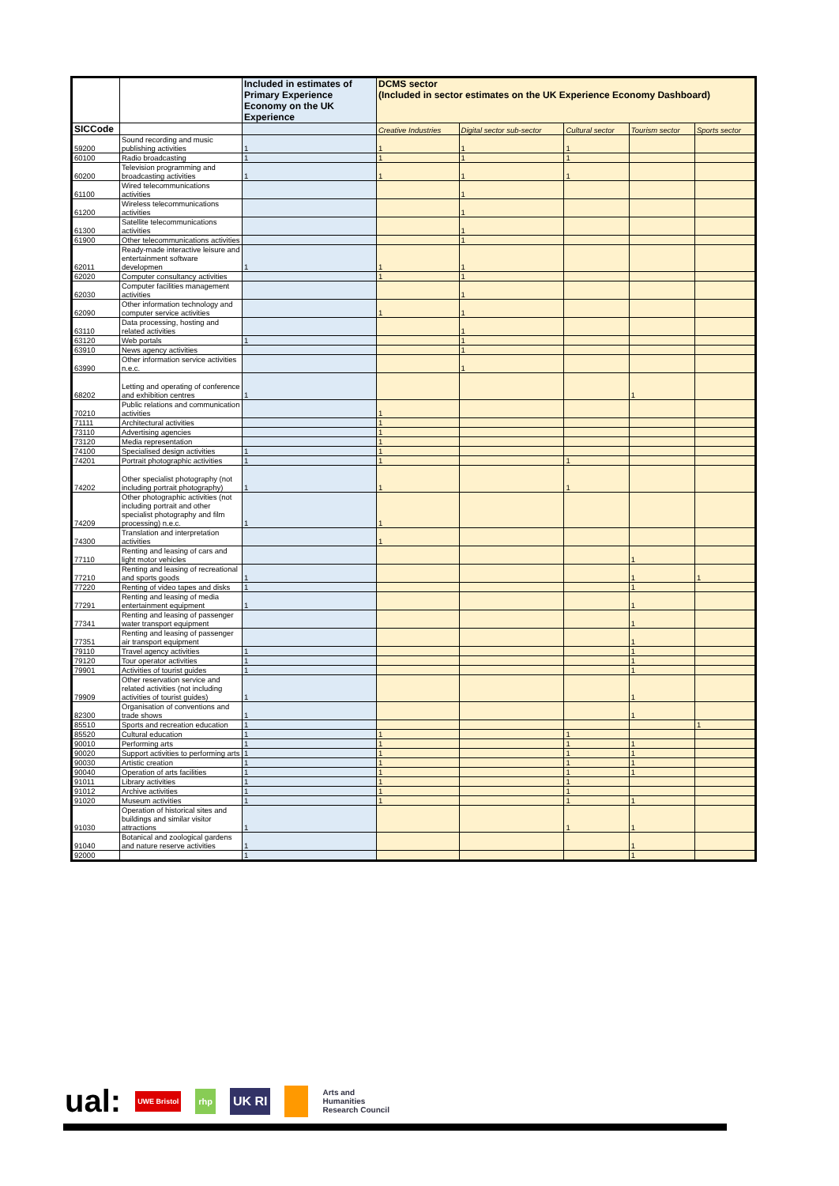| | | Included in estimates of Primary Experience Economy on the UK Experience | DCMS sector (Included in sector estimates on the UK Experience Economy Dashboard) | | | | |
| --- | --- | --- | --- | --- | --- | --- | --- |
| SICCode | | | Creative Industries | Digital sector sub-sector | Cultural sector | Tourism sector | Sports sector |
| 59200 | Sound recording and music publishing activities | 1 | 1 | 1 | 1 | | |
| 60100 | Radio broadcasting | 1 | 1 | 1 | 1 | | |
| 60200 | Television programming and broadcasting activities | 1 | 1 | 1 | 1 | | |
| 61100 | Wired telecommunications activities | | | 1 | | | |
| 61200 | Wireless telecommunications activities | | | 1 | | | |
| 61300 | Satellite telecommunications activities | | | 1 | | | |
| 61900 | Other telecommunications activities | | | 1 | | | |
| 62011 | Ready-made interactive leisure and entertainment software developmen | 1 | 1 | 1 | | | |
| 62020 | Computer consultancy activities | | 1 | 1 | | | |
| 62030 | Computer facilities management activities | | | 1 | | | |
| 62090 | Other information technology and computer service activities | | 1 | 1 | | | |
| 63110 | Data processing, hosting and related activities | | | 1 | | | |
| 63120 | Web portals | 1 | | 1 | | | |
| 63910 | News agency activities | | | 1 | | | |
| 63990 | Other information service activities n.e.c. | | | 1 | | | |
| 68202 | Letting and operating of conference and exhibition centres | 1 | | | | 1 | |
| 70210 | Public relations and communication activities | | 1 | | | | |
| 71111 | Architectural activities | | 1 | | | | |
| 73110 | Advertising agencies | | 1 | | | | |
| 73120 | Media representation | | 1 | | | | |
| 74100 | Specialised design activities | 1 | 1 | | | | |
| 74201 | Portrait photographic activities | 1 | 1 | | 1 | | |
| 74202 | Other specialist photography (not including portrait photography) | 1 | 1 | | 1 | | |
| 74209 | Other photographic activities (not including portrait and other specialist photography and film processing) n.e.c. | 1 | 1 | | | | |
| 74300 | Translation and interpretation activities | | 1 | | | | |
| 77110 | Renting and leasing of cars and light motor vehicles | | | | | 1 | |
| 77210 | Renting and leasing of recreational and sports goods | 1 | | | | 1 | 1 |
| 77220 | Renting of video tapes and disks | 1 | | | | 1 | |
| 77291 | Renting and leasing of media entertainment equipment | 1 | | | | 1 | |
| 77341 | Renting and leasing of passenger water transport equipment | | | | | 1 | |
| 77351 | Renting and leasing of passenger air transport equipment | | | | | 1 | |
| 79110 | Travel agency activities | 1 | | | | 1 | |
| 79120 | Tour operator activities | 1 | | | | 1 | |
| 79901 | Activities of tourist guides | 1 | | | | 1 | |
| 79909 | Other reservation service and related activities (not including activities of tourist guides) | 1 | | | | 1 | |
| 82300 | Organisation of conventions and trade shows | 1 | | | | 1 | |
| 85510 | Sports and recreation education | 1 | | | | | 1 |
| 85520 | Cultural education | 1 | 1 | | 1 | | |
| 90010 | Performing arts | 1 | 1 | | 1 | 1 | |
| 90020 | Support activities to performing arts | 1 | 1 | | 1 | 1 | |
| 90030 | Artistic creation | 1 | 1 | | 1 | 1 | |
| 90040 | Operation of arts facilities | 1 | 1 | | 1 | 1 | |
| 91011 | Library activities | 1 | 1 | | 1 | | |
| 91012 | Archive activities | 1 | 1 | | 1 | | |
| 91020 | Museum activities | 1 | 1 | | 1 | 1 | |
| 91030 | Operation of historical sites and buildings and similar visitor attractions | 1 | | | 1 | 1 | |
| 91040 | Botanical and zoological gardens and nature reserve activities | 1 | | | | 1 | |
| 92000 | | 1 | | | | 1 | |
ual: UWE Bristol rhp UK RI Arts and
Humanities
Research Council